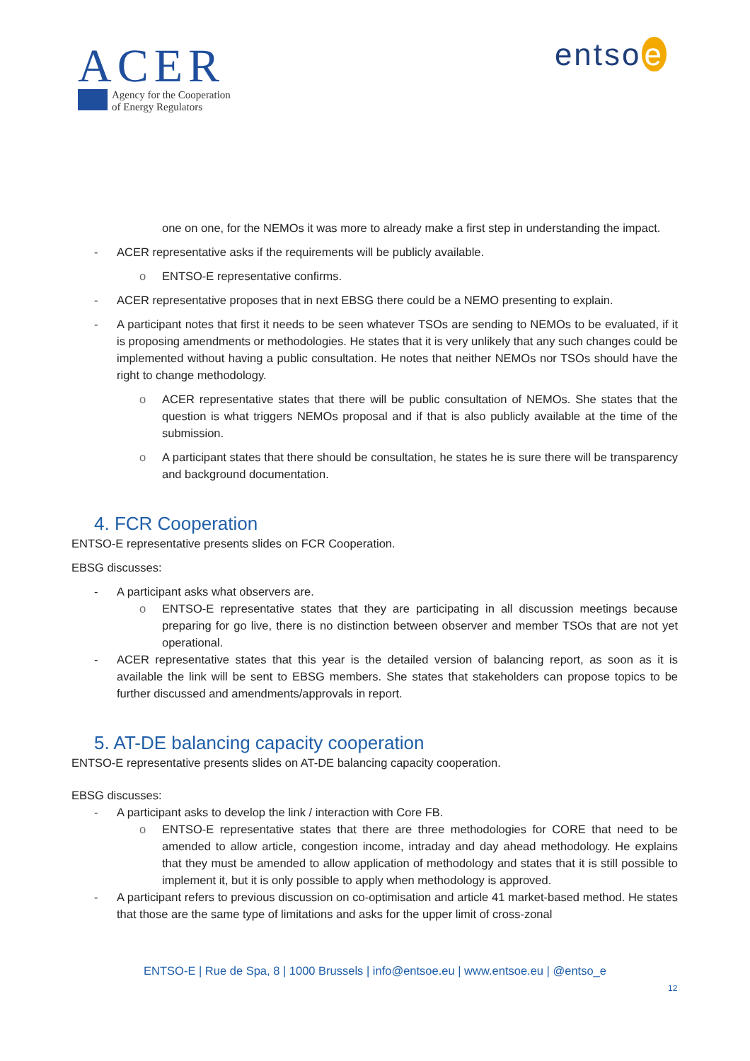ACER
Agency for the Cooperation
of Energy Regulators
entso e
one on one, for the NEMOs it was more to already make a first step in understanding the impact.
- ACER representative asks if the requirements will be publicly available.
o ENTSO-E representative confirms.
- ACER representative proposes that in next EBSG there could be a NEMO presenting to explain.
- A participant notes that first it needs to be seen whatever TSOs are sending to NEMOs to be evaluated, if it is proposing amendments or methodologies. He states that it is very unlikely that any such changes could be implemented without having a public consultation. He notes that neither NEMOs nor TSOs should have the right to change methodology.
o ACER representative states that there will be public consultation of NEMOs. She states that the question is what triggers NEMOs proposal and if that is also publicly available at the time of the submission.
o A participant states that there should be consultation, he states he is sure there will be transparency and background documentation.
4. FCR Cooperation
ENTSO-E representative presents slides on FCR Cooperation.
EBSG discusses:
- A participant asks what observers are.
o ENTSO-E representative states that they are participating in all discussion meetings because preparing for go live, there is no distinction between observer and member TSOs that are not yet operational.
- ACER representative states that this year is the detailed version of balancing report, as soon as it is available the link will be sent to EBSG members. She states that stakeholders can propose topics to be further discussed and amendments/approvals in report.
5. AT-DE balancing capacity cooperation
ENTSO-E representative presents slides on AT-DE balancing capacity cooperation.
EBSG discusses:
- A participant asks to develop the link / interaction with Core FB.
o ENTSO-E representative states that there are three methodologies for CORE that need to be amended to allow article, congestion income, intraday and day ahead methodology. He explains that they must be amended to allow application of methodology and states that it is still possible to implement it, but it is only possible to apply when methodology is approved.
- A participant refers to previous discussion on co-optimisation and article 41 market-based method. He states that those are the same type of limitations and asks for the upper limit of cross-zonal
ENTSO-E | Rue de Spa, 8 | 1000 Brussels | info@entsoe.eu | www.entsoe.eu | @entso_e
12